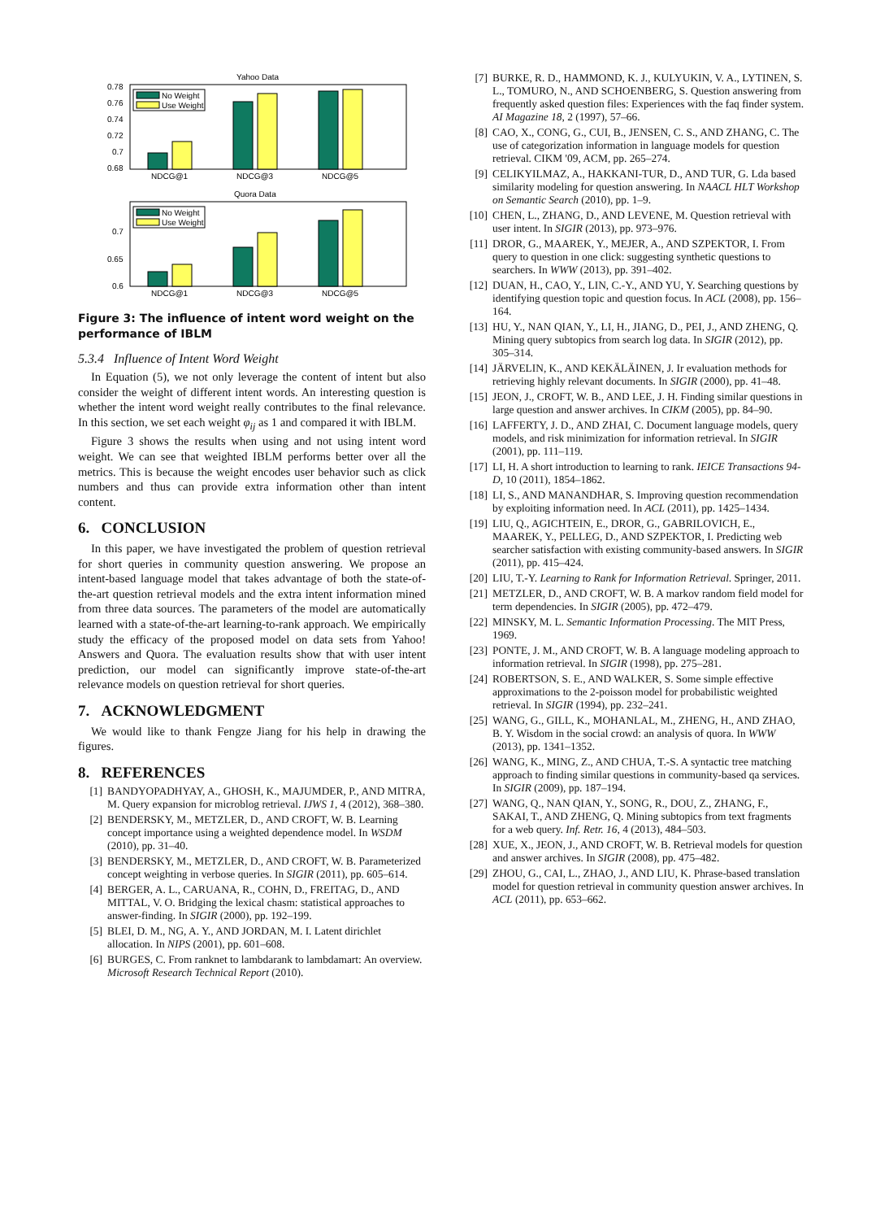Yahoo Data
0.78
0.76
0.74
0.72
0.7
0.68
No Weight
Use Weight
NDCG@1
NDCG@3
NDCG@5
Quora Data
0.7
0.65
0.6
No Weight
Use Weight
NDCG@1
NDCG@3
NDCG@5
Figure 3: The influence of intent word weight on the performance of IBLM
5.3.4 Influence of Intent Word Weight
In Equation (5), we not only leverage the content of intent but also consider the weight of different intent words. An interesting question is whether the intent word weight really contributes to the final relevance. In this section, we set each weight φ<sub>ij</sub> as 1 and compared it with IBLM.
Figure 3 shows the results when using and not using intent word weight. We can see that weighted IBLM performs better over all the metrics. This is because the weight encodes user behavior such as click numbers and thus can provide extra information other than intent content.
6. CONCLUSION
In this paper, we have investigated the problem of question retrieval for short queries in community question answering. We propose an intent-based language model that takes advantage of both the state-of-the-art question retrieval models and the extra intent information mined from three data sources. The parameters of the model are automatically learned with a state-of-the-art learning-to-rank approach. We empirically study the efficacy of the proposed model on data sets from Yahoo! Answers and Quora. The evaluation results show that with user intent prediction, our model can significantly improve state-of-the-art relevance models on question retrieval for short queries.
7. ACKNOWLEDGMENT
We would like to thank Fengze Jiang for his help in drawing the figures.
8. REFERENCES
[1] BANDYOPADHYAY, A., GHOSH, K., MAJUMDER, P., AND MITRA, M. Query expansion for microblog retrieval. IJWS 1, 4 (2012), 368–380.
[2] BENDERSKY, M., METZLER, D., AND CROFT, W. B. Learning concept importance using a weighted dependence model. In WSDM (2010), pp. 31–40.
[3] BENDERSKY, M., METZLER, D., AND CROFT, W. B. Parameterized concept weighting in verbose queries. In SIGIR (2011), pp. 605–614.
[4] BERGER, A. L., CARUANA, R., COHN, D., FREITAG, D., AND MITTAL, V. O. Bridging the lexical chasm: statistical approaches to answer-finding. In SIGIR (2000), pp. 192–199.
[5] BLEI, D. M., NG, A. Y., AND JORDAN, M. I. Latent dirichlet allocation. In NIPS (2001), pp. 601–608.
[6] BURGES, C. From ranknet to lambdarank to lambdamart: An overview. Microsoft Research Technical Report (2010).
[7] BURKE, R. D., HAMMOND, K. J., KULYUKIN, V. A., LYTINEN, S. L., TOMURO, N., AND SCHOENBERG, S. Question answering from frequently asked question files: Experiences with the faq finder system. AI Magazine 18, 2 (1997), 57–66.
[8] CAO, X., CONG, G., CUI, B., JENSEN, C. S., AND ZHANG, C. The use of categorization information in language models for question retrieval. CIKM '09, ACM, pp. 265–274.
[9] CELIKYILMAZ, A., HAKKANI-TUR, D., AND TUR, G. Lda based similarity modeling for question answering. In NAACL HLT Workshop on Semantic Search (2010), pp. 1–9.
[10] CHEN, L., ZHANG, D., AND LEVENE, M. Question retrieval with user intent. In SIGIR (2013), pp. 973–976.
[11] DROR, G., MAAREK, Y., MEJER, A., AND SZPEKTOR, I. From query to question in one click: suggesting synthetic questions to searchers. In WWW (2013), pp. 391–402.
[12] DUAN, H., CAO, Y., LIN, C.-Y., AND YU, Y. Searching questions by identifying question topic and question focus. In ACL (2008), pp. 156–164.
[13] HU, Y., NAN QIAN, Y., LI, H., JIANG, D., PEI, J., AND ZHENG, Q. Mining query subtopics from search log data. In SIGIR (2012), pp. 305–314.
[14] JÄRVELIN, K., AND KEKÄLÄINEN, J. Ir evaluation methods for retrieving highly relevant documents. In SIGIR (2000), pp. 41–48.
[15] JEON, J., CROFT, W. B., AND LEE, J. H. Finding similar questions in large question and answer archives. In CIKM (2005), pp. 84–90.
[16] LAFFERTY, J. D., AND ZHAI, C. Document language models, query models, and risk minimization for information retrieval. In SIGIR (2001), pp. 111–119.
[17] LI, H. A short introduction to learning to rank. IEICE Transactions 94-D, 10 (2011), 1854–1862.
[18] LI, S., AND MANANDHAR, S. Improving question recommendation by exploiting information need. In ACL (2011), pp. 1425–1434.
[19] LIU, Q., AGICHTEIN, E., DROR, G., GABRILOVICH, E., MAAREK, Y., PELLEG, D., AND SZPEKTOR, I. Predicting web searcher satisfaction with existing community-based answers. In SIGIR (2011), pp. 415–424.
[20] LIU, T.-Y. Learning to Rank for Information Retrieval. Springer, 2011.
[21] METZLER, D., AND CROFT, W. B. A markov random field model for term dependencies. In SIGIR (2005), pp. 472–479.
[22] MINSKY, M. L. Semantic Information Processing. The MIT Press, 1969.
[23] PONTE, J. M., AND CROFT, W. B. A language modeling approach to information retrieval. In SIGIR (1998), pp. 275–281.
[24] ROBERTSON, S. E., AND WALKER, S. Some simple effective approximations to the 2-poisson model for probabilistic weighted retrieval. In SIGIR (1994), pp. 232–241.
[25] WANG, G., GILL, K., MOHANLAL, M., ZHENG, H., AND ZHAO, B. Y. Wisdom in the social crowd: an analysis of quora. In WWW (2013), pp. 1341–1352.
[26] WANG, K., MING, Z., AND CHUA, T.-S. A syntactic tree matching approach to finding similar questions in community-based qa services. In SIGIR (2009), pp. 187–194.
[27] WANG, Q., NAN QIAN, Y., SONG, R., DOU, Z., ZHANG, F., SAKAI, T., AND ZHENG, Q. Mining subtopics from text fragments for a web query. Inf. Retr. 16, 4 (2013), 484–503.
[28] XUE, X., JEON, J., AND CROFT, W. B. Retrieval models for question and answer archives. In SIGIR (2008), pp. 475–482.
[29] ZHOU, G., CAI, L., ZHAO, J., AND LIU, K. Phrase-based translation model for question retrieval in community question answer archives. In ACL (2011), pp. 653–662.